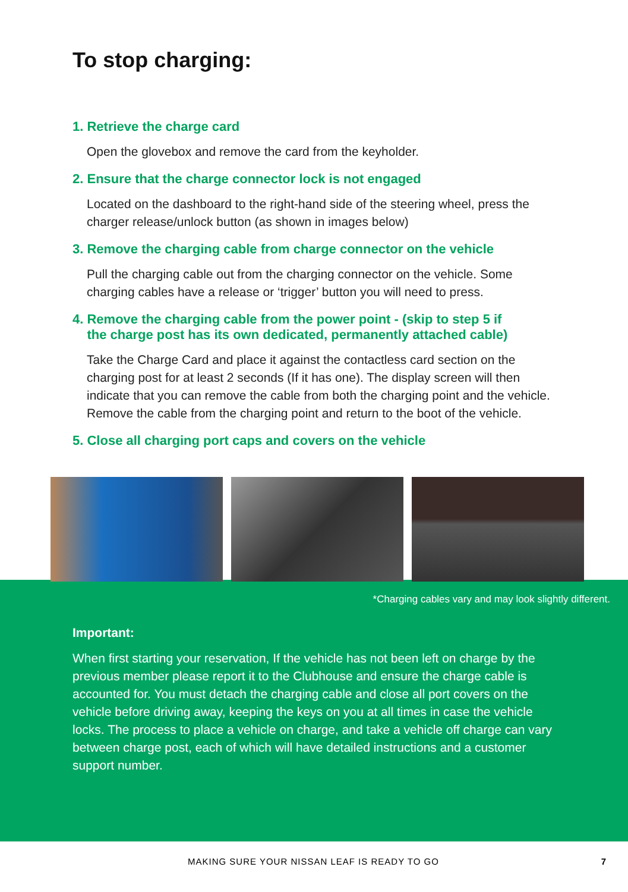To stop charging:
1. Retrieve the charge card
Open the glovebox and remove the card from the keyholder.
2. Ensure that the charge connector lock is not engaged
Located on the dashboard to the right-hand side of the steering wheel, press the charger release/unlock button (as shown in images below)
3. Remove the charging cable from charge connector on the vehicle
Pull the charging cable out from the charging connector on the vehicle. Some charging cables have a release or ‘trigger’ button you will need to press.
4. Remove the charging cable from the power point - (skip to step 5 if
the charge post has its own dedicated, permanently attached cable)
Take the Charge Card and place it against the contactless card section on the charging post for at least 2 seconds (If it has one). The display screen will then indicate that you can remove the cable from both the charging point and the vehicle. Remove the cable from the charging point and return to the boot of the vehicle.
5. Close all charging port caps and covers on the vehicle
*Charging cables vary and may look slightly different.
Important:
When first starting your reservation, If the vehicle has not been left on charge by the previous member please report it to the Clubhouse and ensure the charge cable is accounted for. You must detach the charging cable and close all port covers on the vehicle before driving away, keeping the keys on you at all times in case the vehicle locks. The process to place a vehicle on charge, and take a vehicle off charge can vary between charge post, each of which will have detailed instructions and a customer support number.
MAKING SURE YOUR NISSAN LEAF IS READY TO GO 7